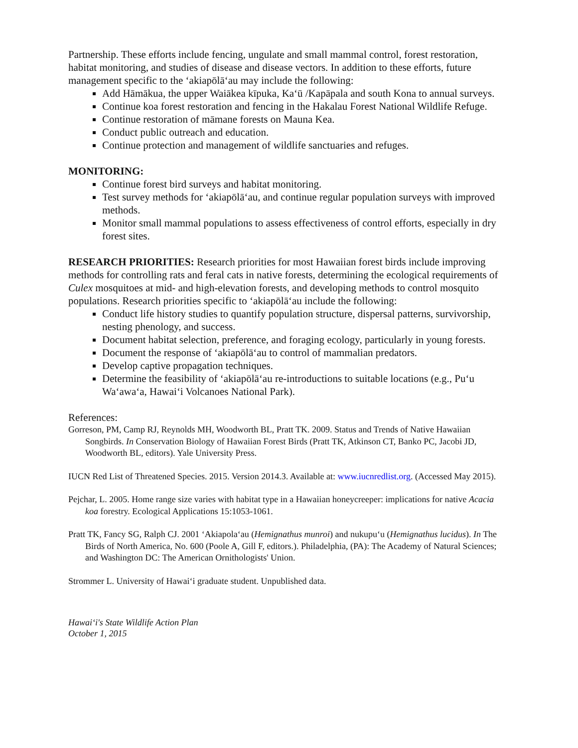Partnership. These efforts include fencing, ungulate and small mammal control, forest restoration, habitat monitoring, and studies of disease and disease vectors. In addition to these efforts, future management specific to the ‘akiapōlā‘au may include the following:
Add Hāmākua, the upper Waiākea kīpuka, Ka‘ū /Kapāpala and south Kona to annual surveys.
Continue koa forest restoration and fencing in the Hakalau Forest National Wildlife Refuge.
Continue restoration of māmane forests on Mauna Kea.
Conduct public outreach and education.
Continue protection and management of wildlife sanctuaries and refuges.
MONITORING:
Continue forest bird surveys and habitat monitoring.
Test survey methods for ‘akiapōlā‘au, and continue regular population surveys with improved methods.
Monitor small mammal populations to assess effectiveness of control efforts, especially in dry forest sites.
RESEARCH PRIORITIES: Research priorities for most Hawaiian forest birds include improving methods for controlling rats and feral cats in native forests, determining the ecological requirements of Culex mosquitoes at mid- and high-elevation forests, and developing methods to control mosquito populations. Research priorities specific to ‘akiapōlā‘au include the following:
Conduct life history studies to quantify population structure, dispersal patterns, survivorship, nesting phenology, and success.
Document habitat selection, preference, and foraging ecology, particularly in young forests.
Document the response of ‘akiapōlā‘au to control of mammalian predators.
Develop captive propagation techniques.
Determine the feasibility of ‘akiapōlā‘au re-introductions to suitable locations (e.g., Pu‘u Wa‘awa‘a, Hawai‘i Volcanoes National Park).
References:
Gorreson, PM, Camp RJ, Reynolds MH, Woodworth BL, Pratt TK. 2009. Status and Trends of Native Hawaiian Songbirds. In Conservation Biology of Hawaiian Forest Birds (Pratt TK, Atkinson CT, Banko PC, Jacobi JD, Woodworth BL, editors). Yale University Press.
IUCN Red List of Threatened Species. 2015. Version 2014.3. Available at: www.iucnredlist.org. (Accessed May 2015).
Pejchar, L. 2005. Home range size varies with habitat type in a Hawaiian honeycreeper: implications for native Acacia koa forestry. Ecological Applications 15:1053-1061.
Pratt TK, Fancy SG, Ralph CJ. 2001 ‘Akiapola‘au (Hemignathus munroi) and nukupu‘u (Hemignathus lucidus). In The Birds of North America, No. 600 (Poole A, Gill F, editors.). Philadelphia, (PA): The Academy of Natural Sciences; and Washington DC: The American Ornithologists' Union.
Strommer L. University of Hawai‘i graduate student. Unpublished data.
Hawai‘i's State Wildlife Action Plan
October 1, 2015